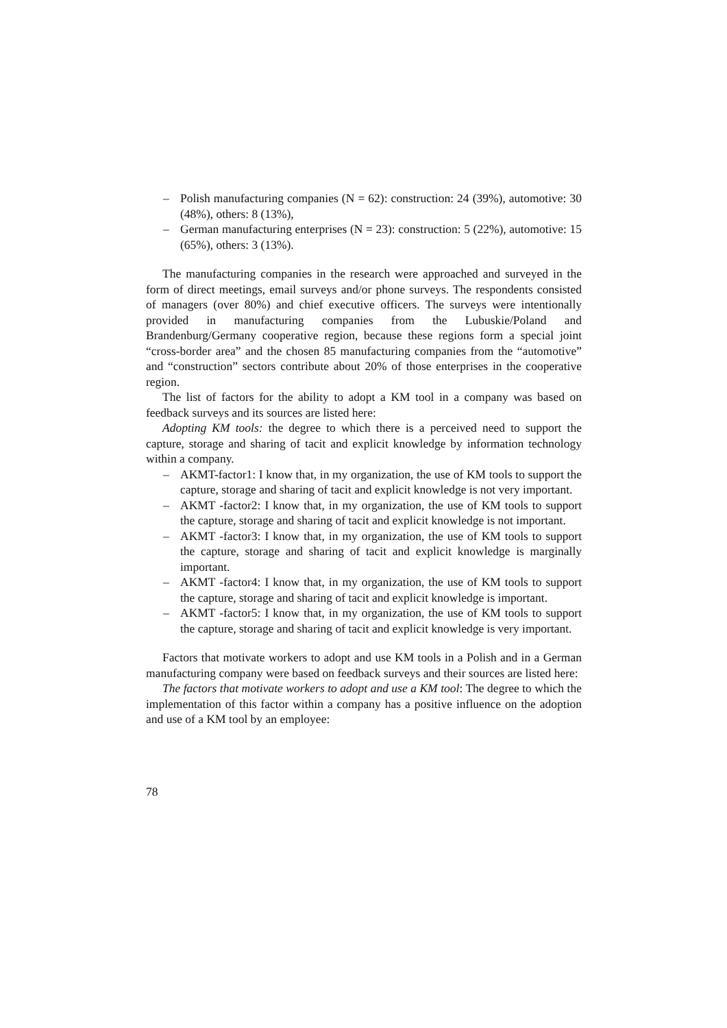– Polish manufacturing companies (N = 62): construction: 24 (39%), automotive: 30 (48%), others: 8 (13%),
– German manufacturing enterprises (N = 23): construction: 5 (22%), automotive: 15 (65%), others: 3 (13%).
The manufacturing companies in the research were approached and surveyed in the form of direct meetings, email surveys and/or phone surveys. The respondents consisted of managers (over 80%) and chief executive officers. The surveys were intentionally provided in manufacturing companies from the Lubuskie/Poland and Brandenburg/Germany cooperative region, because these regions form a special joint “cross-border area” and the chosen 85 manufacturing companies from the “automotive” and “construction” sectors contribute about 20% of those enterprises in the cooperative region.
The list of factors for the ability to adopt a KM tool in a company was based on feedback surveys and its sources are listed here:
Adopting KM tools: the degree to which there is a perceived need to support the capture, storage and sharing of tacit and explicit knowledge by information technology within a company.
– AKMT-factor1: I know that, in my organization, the use of KM tools to support the capture, storage and sharing of tacit and explicit knowledge is not very important.
– AKMT -factor2: I know that, in my organization, the use of KM tools to support the capture, storage and sharing of tacit and explicit knowledge is not important.
– AKMT -factor3: I know that, in my organization, the use of KM tools to support the capture, storage and sharing of tacit and explicit knowledge is marginally important.
– AKMT -factor4: I know that, in my organization, the use of KM tools to support the capture, storage and sharing of tacit and explicit knowledge is important.
– AKMT -factor5: I know that, in my organization, the use of KM tools to support the capture, storage and sharing of tacit and explicit knowledge is very important.
Factors that motivate workers to adopt and use KM tools in a Polish and in a German manufacturing company were based on feedback surveys and their sources are listed here:
The factors that motivate workers to adopt and use a KM tool: The degree to which the implementation of this factor within a company has a positive influence on the adoption and use of a KM tool by an employee:
78